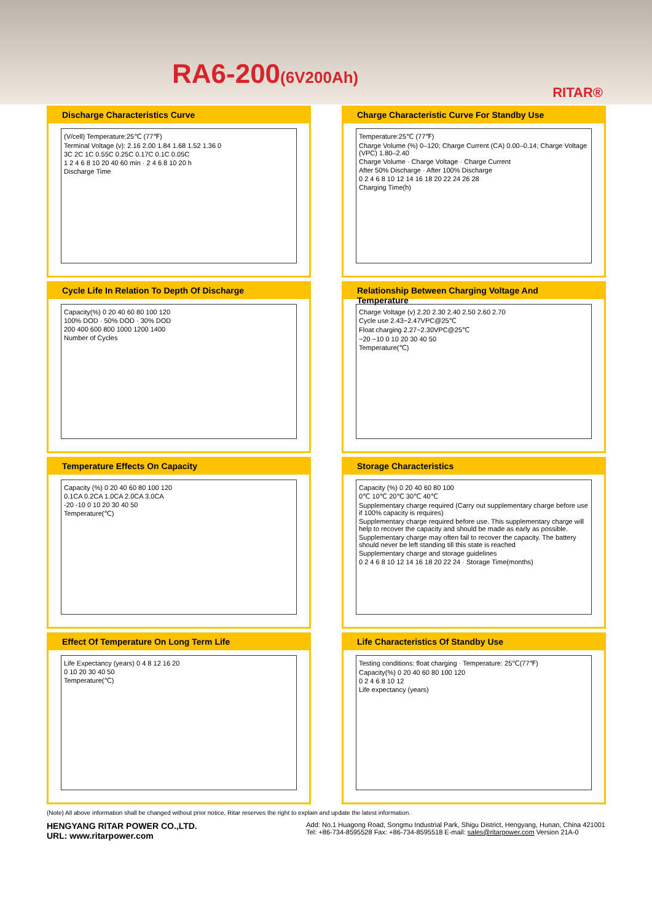RA6-200(6V200Ah)
RITAR®
Discharge Characteristics Curve
(V/cell) Temperature:25℃ (77℉)
Terminal Voltage (v): 2.16 2.00 1.84 1.68 1.52 1.36 0
3C 2C 1C 0.55C 0.25C 0.17C 0.1C 0.05C
1 2 4 6 8 10 20 40 60 min · 2 4 6 8 10 20 h
Discharge Time
Charge Characteristic Curve For Standby Use
Temperature:25℃ (77℉)
Charge Volume (%) 0–120; Charge Current (CA) 0.00–0.14; Charge Voltage (VPC) 1.80–2.40
Charge Volume · Charge Voltage · Charge Current
After 50% Discharge · After 100% Discharge
0 2 4 6 8 10 12 14 16 18 20 22 24 26 28
Charging Time(h)
Cycle Life In Relation To Depth Of Discharge
Capacity(%) 0 20 40 60 80 100 120
100% DOD · 50% DOD · 30% DOD
200 400 600 800 1000 1200 1400
Number of Cycles
Relationship Between Charging Voltage And Temperature
Charge Voltage (v) 2.20 2.30 2.40 2.50 2.60 2.70
Cycle use 2.43~2.47VPC@25℃
Float charging 2.27~2.30VPC@25℃
−20 −10 0 10 20 30 40 50
Temperature(℃)
Temperature Effects On Capacity
Capacity (%) 0 20 40 60 80 100 120
0.1CA 0.2CA 1.0CA 2.0CA 3.0CA
-20 -10 0 10 20 30 40 50
Temperature(℃)
Storage Characteristics
Capacity (%) 0 20 40 60 80 100
0℃ 10℃ 20℃ 30℃ 40℃
Supplementary charge required (Carry out supplementary charge before use if 100% capacity is requires)
Supplementary charge required before use. This supplementary charge will help to recover the capacity and should be made as early as possible.
Supplementary charge may often fail to recover the capacity. The battery should never be left standing till this state is reached
Supplementary charge and storage guidelines
0 2 4 6 8 10 12 14 16 18 20 22 24 · Storage Time(months)
Effect Of Temperature On Long Term Life
Life Expectancy (years) 0 4 8 12 16 20
0 10 20 30 40 50
Temperature(℃)
Life Characteristics Of Standby Use
Testing conditions: float charging · Temperature: 25℃(77℉)
Capacity(%) 0 20 40 60 80 100 120
0 2 4 6 8 10 12
Life expectancy (years)
(Note) All above information shall be changed without prior notice, Ritar reserves the right to explain and update the latest information.
HENGYANG RITAR POWER CO.,LTD.
URL: www.ritarpower.com
Add: No.1 Huagong Road, Songmu Industrial Park, Shigu District, Hengyang, Hunan, China 421001
Tel: +86-734-8595528 Fax: +86-734-8595518 E-mail: sales@ritarpower.com Version 21A-0